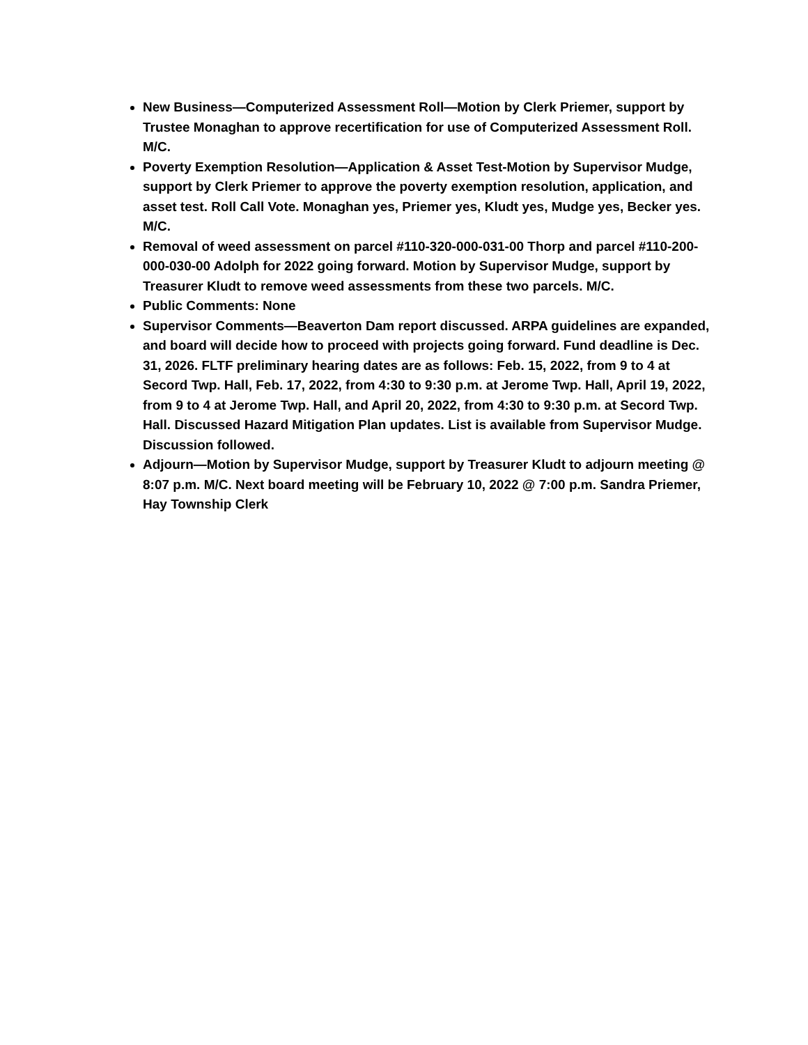New Business—Computerized Assessment Roll—Motion by Clerk Priemer, support by Trustee Monaghan to approve recertification for use of Computerized Assessment Roll. M/C.
Poverty Exemption Resolution—Application & Asset Test-Motion by Supervisor Mudge, support by Clerk Priemer to approve the poverty exemption resolution, application, and asset test. Roll Call Vote. Monaghan yes, Priemer yes, Kludt yes, Mudge yes, Becker yes. M/C.
Removal of weed assessment on parcel #110-320-000-031-00 Thorp and parcel #110-200-000-030-00 Adolph for 2022 going forward. Motion by Supervisor Mudge, support by Treasurer Kludt to remove weed assessments from these two parcels. M/C.
Public Comments: None
Supervisor Comments—Beaverton Dam report discussed. ARPA guidelines are expanded, and board will decide how to proceed with projects going forward. Fund deadline is Dec. 31, 2026. FLTF preliminary hearing dates are as follows: Feb. 15, 2022, from 9 to 4 at Secord Twp. Hall, Feb. 17, 2022, from 4:30 to 9:30 p.m. at Jerome Twp. Hall, April 19, 2022, from 9 to 4 at Jerome Twp. Hall, and April 20, 2022, from 4:30 to 9:30 p.m. at Secord Twp. Hall. Discussed Hazard Mitigation Plan updates. List is available from Supervisor Mudge. Discussion followed.
Adjourn—Motion by Supervisor Mudge, support by Treasurer Kludt to adjourn meeting @ 8:07 p.m. M/C. Next board meeting will be February 10, 2022 @ 7:00 p.m. Sandra Priemer, Hay Township Clerk